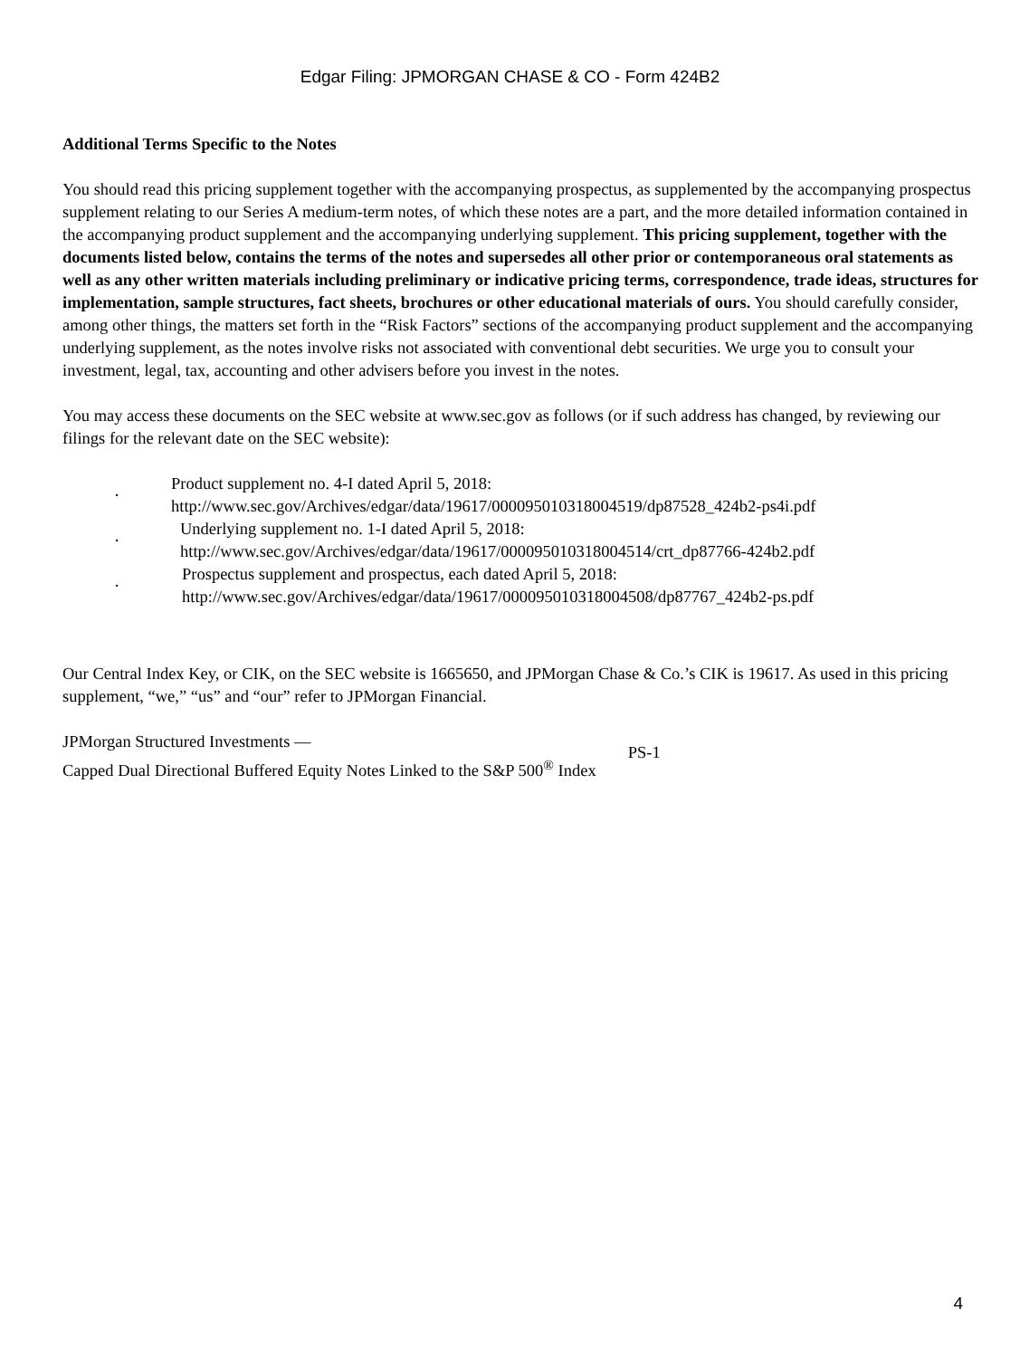Edgar Filing: JPMORGAN CHASE & CO - Form 424B2
Additional Terms Specific to the Notes
You should read this pricing supplement together with the accompanying prospectus, as supplemented by the accompanying prospectus supplement relating to our Series A medium-term notes, of which these notes are a part, and the more detailed information contained in the accompanying product supplement and the accompanying underlying supplement. This pricing supplement, together with the documents listed below, contains the terms of the notes and supersedes all other prior or contemporaneous oral statements as well as any other written materials including preliminary or indicative pricing terms, correspondence, trade ideas, structures for implementation, sample structures, fact sheets, brochures or other educational materials of ours. You should carefully consider, among other things, the matters set forth in the “Risk Factors” sections of the accompanying product supplement and the accompanying underlying supplement, as the notes involve risks not associated with conventional debt securities. We urge you to consult your investment, legal, tax, accounting and other advisers before you invest in the notes.
You may access these documents on the SEC website at www.sec.gov as follows (or if such address has changed, by reviewing our filings for the relevant date on the SEC website):
· Product supplement no. 4-I dated April 5, 2018:
http://www.sec.gov/Archives/edgar/data/19617/000095010318004519/dp87528_424b2-ps4i.pdf
· Underlying supplement no. 1-I dated April 5, 2018:
http://www.sec.gov/Archives/edgar/data/19617/000095010318004514/crt_dp87766-424b2.pdf
· Prospectus supplement and prospectus, each dated April 5, 2018:
http://www.sec.gov/Archives/edgar/data/19617/000095010318004508/dp87767_424b2-ps.pdf
Our Central Index Key, or CIK, on the SEC website is 1665650, and JPMorgan Chase & Co.’s CIK is 19617. As used in this pricing supplement, “we,” “us” and “our” refer to JPMorgan Financial.
JPMorgan Structured Investments —
Capped Dual Directional Buffered Equity Notes Linked to the S&P 500<sup>®</sup> Index
PS-1
4